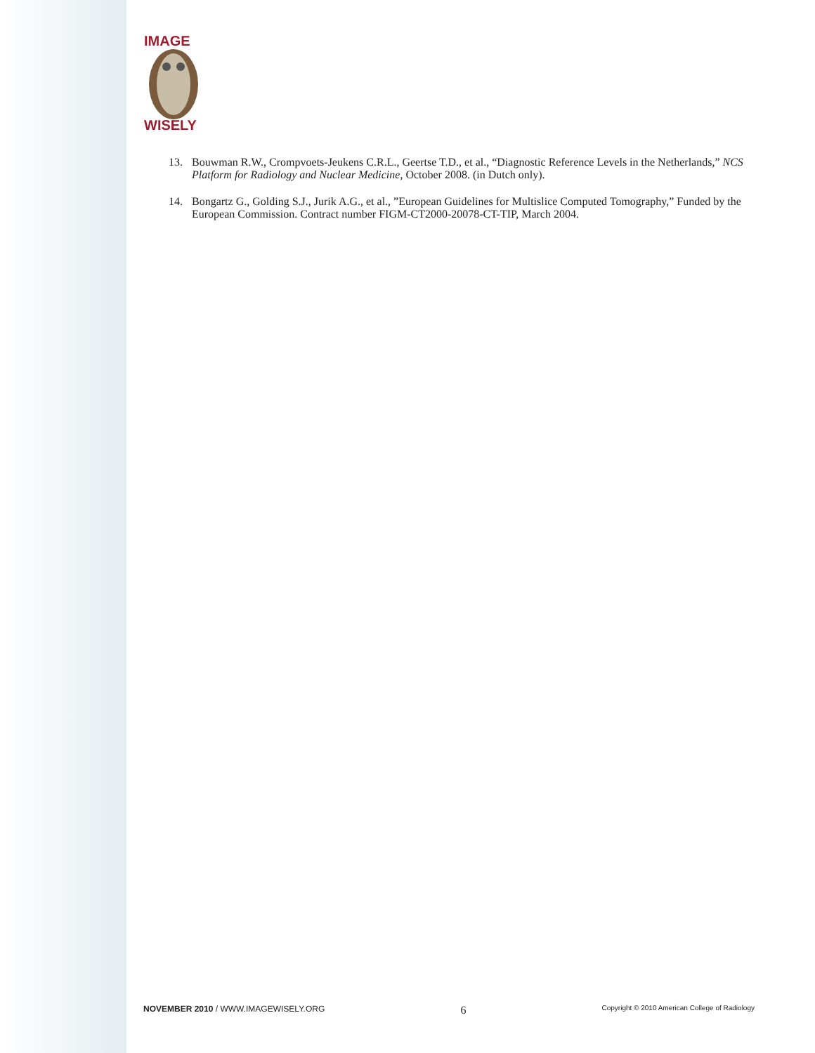IMAGE
WISELY
13. Bouwman R.W., Crompvoets-Jeukens C.R.L., Geertse T.D., et al., “Diagnostic Reference Levels in the Netherlands,” NCS Platform for Radiology and Nuclear Medicine, October 2008. (in Dutch only).
14. Bongartz G., Golding S.J., Jurik A.G., et al., ”European Guidelines for Multislice Computed Tomography,” Funded by the European Commission. Contract number FIGM-CT2000-20078-CT-TIP, March 2004.
NOVEMBER 2010 / WWW.IMAGEWISELY.ORG 6 Copyright © 2010 American College of Radiology